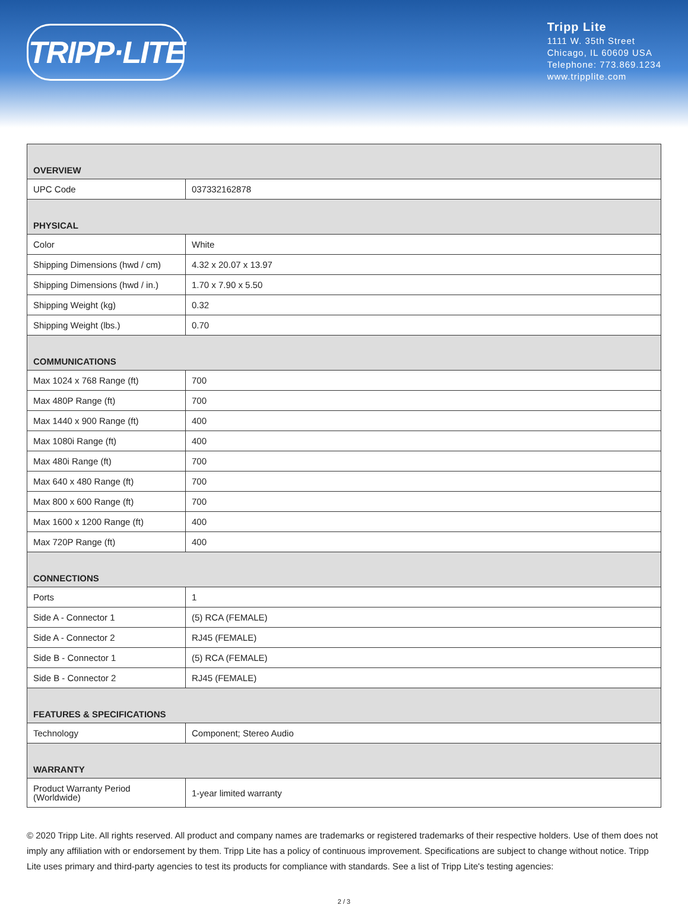TRIPP·LITE
Tripp Lite
1111 W. 35th Street
Chicago, IL 60609 USA
Telephone: 773.869.1234
www.tripplite.com
| OVERVIEW | |
| --- | --- |
| UPC Code | 037332162878 |
| PHYSICAL | |
| Color | White |
| Shipping Dimensions (hwd / cm) | 4.32 x 20.07 x 13.97 |
| Shipping Dimensions (hwd / in.) | 1.70 x 7.90 x 5.50 |
| Shipping Weight (kg) | 0.32 |
| Shipping Weight (lbs.) | 0.70 |
| COMMUNICATIONS | |
| Max 1024 x 768 Range (ft) | 700 |
| Max 480P Range (ft) | 700 |
| Max 1440 x 900 Range (ft) | 400 |
| Max 1080i Range (ft) | 400 |
| Max 480i Range (ft) | 700 |
| Max 640 x 480 Range (ft) | 700 |
| Max 800 x 600 Range (ft) | 700 |
| Max 1600 x 1200 Range (ft) | 400 |
| Max 720P Range (ft) | 400 |
| CONNECTIONS | |
| Ports | 1 |
| Side A - Connector 1 | (5) RCA (FEMALE) |
| Side A - Connector 2 | RJ45 (FEMALE) |
| Side B - Connector 1 | (5) RCA (FEMALE) |
| Side B - Connector 2 | RJ45 (FEMALE) |
| FEATURES & SPECIFICATIONS | |
| Technology | Component; Stereo Audio |
| WARRANTY | |
| Product Warranty Period (Worldwide) | 1-year limited warranty |
© 2020 Tripp Lite. All rights reserved. All product and company names are trademarks or registered trademarks of their respective holders. Use of them does not imply any affiliation with or endorsement by them. Tripp Lite has a policy of continuous improvement. Specifications are subject to change without notice. Tripp Lite uses primary and third-party agencies to test its products for compliance with standards. See a list of Tripp Lite's testing agencies:
2 / 3